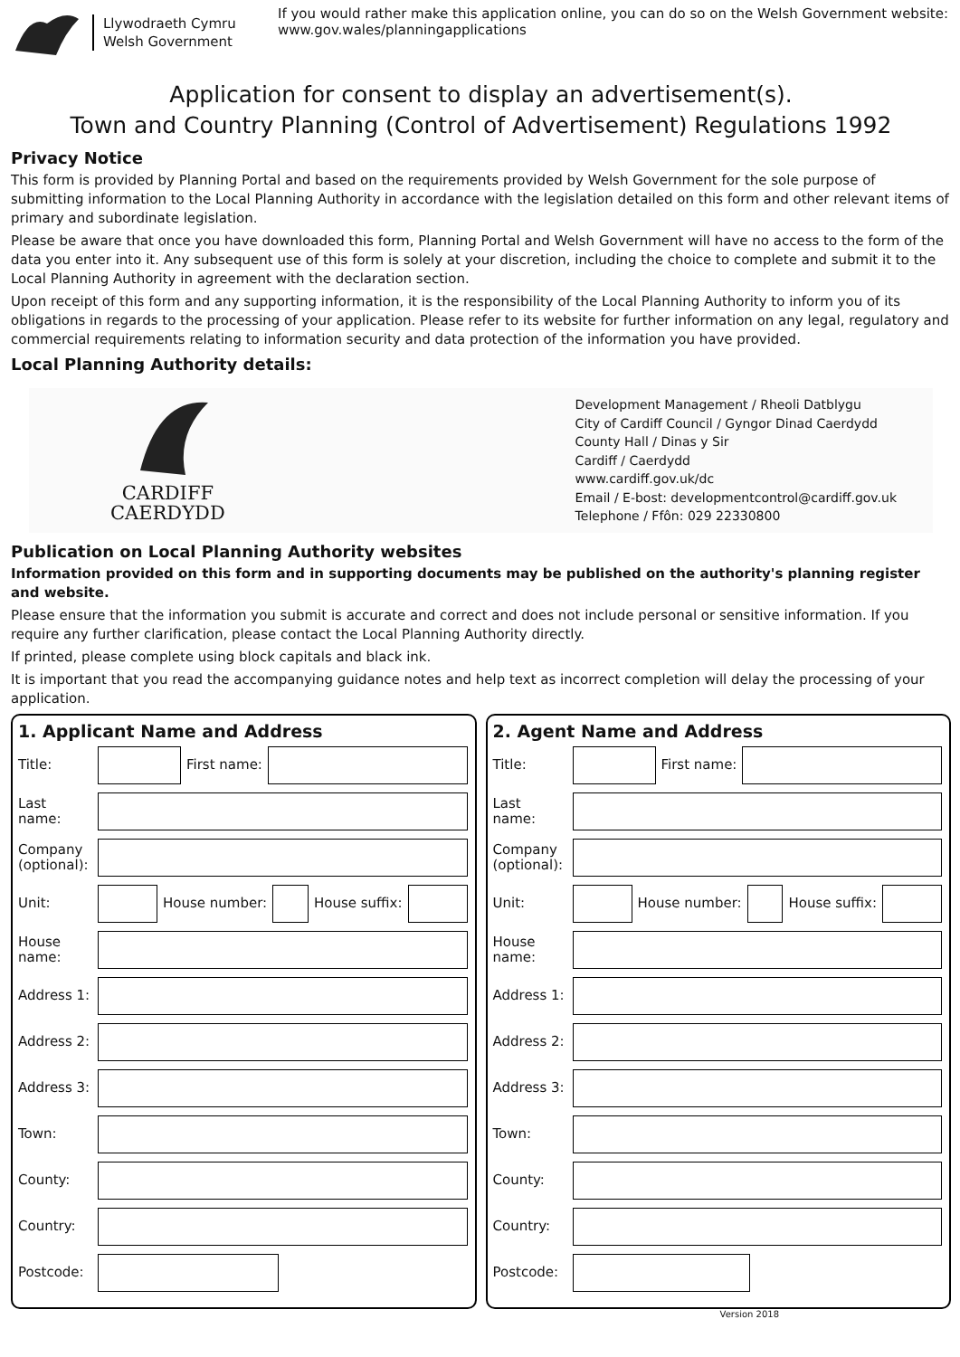Llywodraeth Cymru
Welsh Government
If you would rather make this application online, you can do so on the Welsh Government website:
www.gov.wales/planningapplications
Application for consent to display an advertisement(s).
Town and Country Planning (Control of Advertisement) Regulations 1992
Privacy Notice
This form is provided by Planning Portal and based on the requirements provided by Welsh Government for the sole purpose of submitting information to the Local Planning Authority in accordance with the legislation detailed on this form and other relevant items of primary and subordinate legislation.
Please be aware that once you have downloaded this form, Planning Portal and Welsh Government will have no access to the form of the data you enter into it. Any subsequent use of this form is solely at your discretion, including the choice to complete and submit it to the Local Planning Authority in agreement with the declaration section.
Upon receipt of this form and any supporting information, it is the responsibility of the Local Planning Authority to inform you of its obligations in regards to the processing of your application. Please refer to its website for further information on any legal, regulatory and commercial requirements relating to information security and data protection of the information you have provided.
Local Planning Authority details:
CARDIFF
CAERDYDD
Development Management / Rheoli Datblygu
City of Cardiff Council / Gyngor Dinad Caerdydd
County Hall / Dinas y Sir
Cardiff / Caerdydd
www.cardiff.gov.uk/dc
Email / E-bost: developmentcontrol@cardiff.gov.uk
Telephone / Ffôn: 029 22330800
Publication on Local Planning Authority websites
Information provided on this form and in supporting documents may be published on the authority's planning register and website.
Please ensure that the information you submit is accurate and correct and does not include personal or sensitive information. If you require any further clarification, please contact the Local Planning Authority directly.
If printed, please complete using block capitals and black ink.
It is important that you read the accompanying guidance notes and help text as incorrect completion will delay the processing of your application.
1. Applicant Name and Address
Title: First name:
Last name:
Company (optional):
Unit: House number: House suffix:
House name:
Address 1:
Address 2:
Address 3:
Town:
County:
Country:
Postcode:
2. Agent Name and Address
Title: First name:
Last name:
Company (optional):
Unit: House number: House suffix:
House name:
Address 1:
Address 2:
Address 3:
Town:
County:
Country:
Postcode:
Version 2018